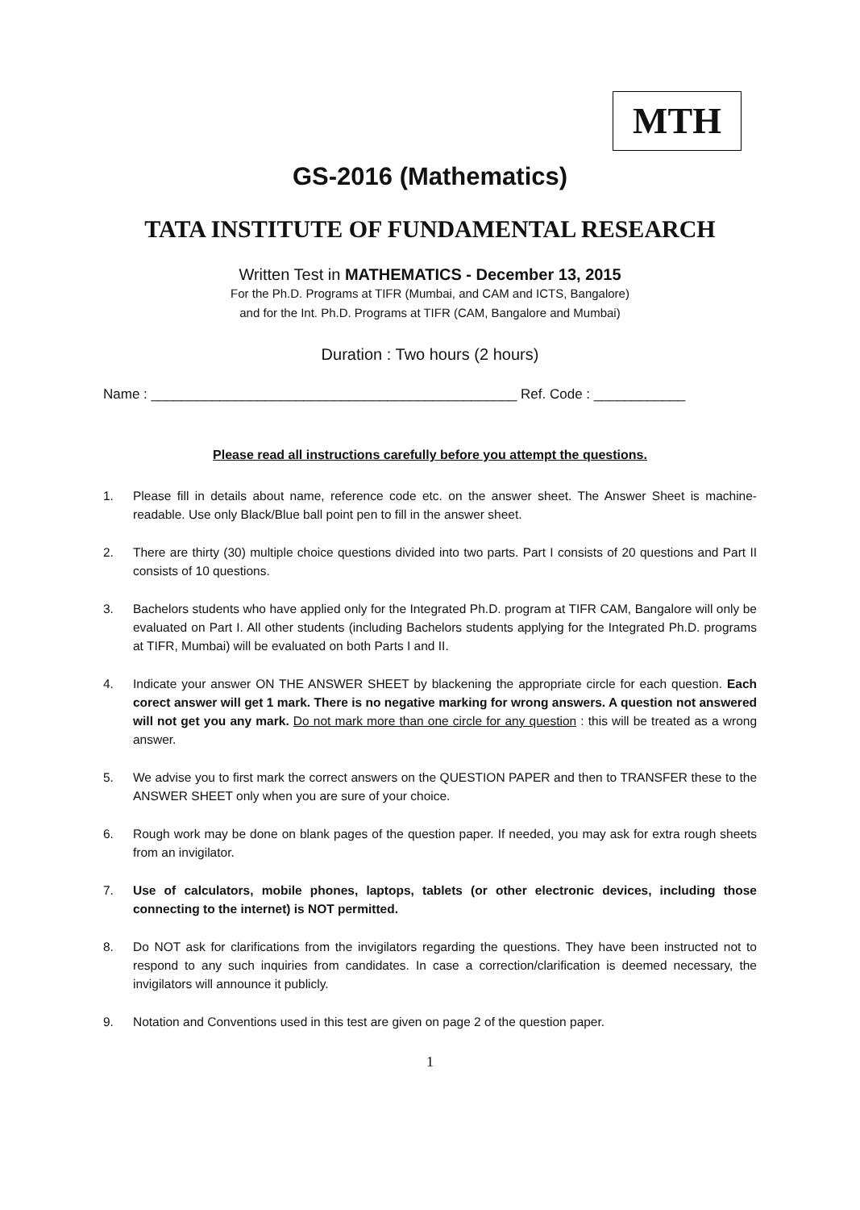MTH
GS-2016 (Mathematics)
TATA INSTITUTE OF FUNDAMENTAL RESEARCH
Written Test in MATHEMATICS - December 13, 2015
For the Ph.D. Programs at TIFR (Mumbai, and CAM and ICTS, Bangalore)
and for the Int. Ph.D. Programs at TIFR (CAM, Bangalore and Mumbai)
Duration : Two hours (2 hours)
Name : ________________________________________________ Ref. Code : ____________
Please read all instructions carefully before you attempt the questions.
1. Please fill in details about name, reference code etc. on the answer sheet. The Answer Sheet is machine-readable. Use only Black/Blue ball point pen to fill in the answer sheet.
2. There are thirty (30) multiple choice questions divided into two parts. Part I consists of 20 questions and Part II consists of 10 questions.
3. Bachelors students who have applied only for the Integrated Ph.D. program at TIFR CAM, Bangalore will only be evaluated on Part I. All other students (including Bachelors students applying for the Integrated Ph.D. programs at TIFR, Mumbai) will be evaluated on both Parts I and II.
4. Indicate your answer ON THE ANSWER SHEET by blackening the appropriate circle for each question. Each corect answer will get 1 mark. There is no negative marking for wrong answers. A question not answered will not get you any mark. Do not mark more than one circle for any question : this will be treated as a wrong answer.
5. We advise you to first mark the correct answers on the QUESTION PAPER and then to TRANSFER these to the ANSWER SHEET only when you are sure of your choice.
6. Rough work may be done on blank pages of the question paper. If needed, you may ask for extra rough sheets from an invigilator.
7. Use of calculators, mobile phones, laptops, tablets (or other electronic devices, including those connecting to the internet) is NOT permitted.
8. Do NOT ask for clarifications from the invigilators regarding the questions. They have been instructed not to respond to any such inquiries from candidates. In case a correction/clarification is deemed necessary, the invigilators will announce it publicly.
9. Notation and Conventions used in this test are given on page 2 of the question paper.
1